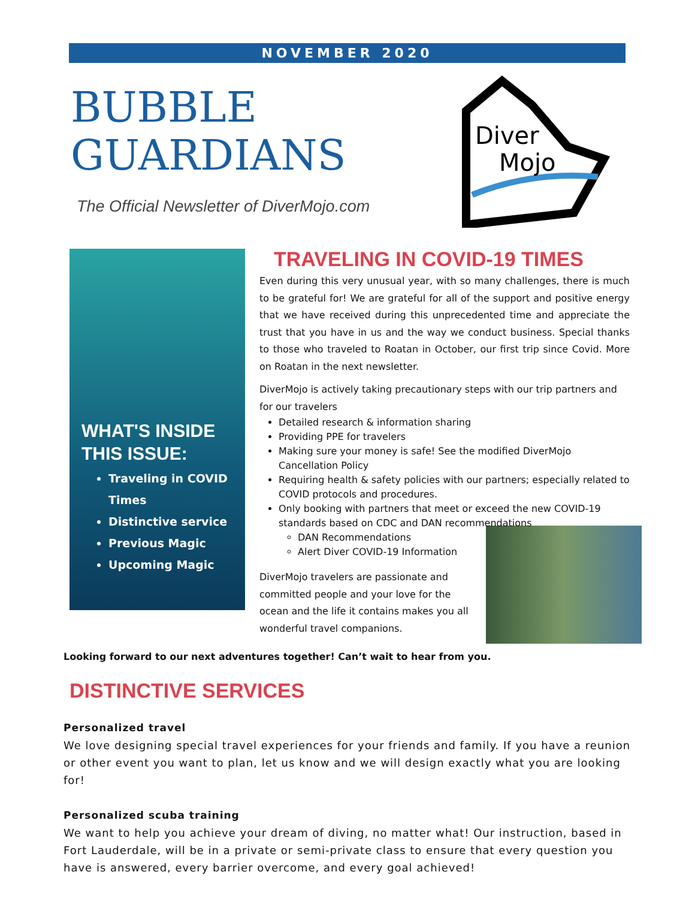NOVEMBER 2020
BUBBLE
GUARDIANS
The Official Newsletter of DiverMojo.com
Diver
Mojo
WHAT'S INSIDE THIS ISSUE:
Traveling in COVID Times
Distinctive service
Previous Magic
Upcoming Magic
TRAVELING IN COVID-19 TIMES
Even during this very unusual year, with so many challenges, there is much to be grateful for! We are grateful for all of the support and positive energy that we have received during this unprecedented time and appreciate the trust that you have in us and the way we conduct business. Special thanks to those who traveled to Roatan in October, our first trip since Covid. More on Roatan in the next newsletter.
DiverMojo is actively taking precautionary steps with our trip partners and for our travelers
Detailed research & information sharing
Providing PPE for travelers
Making sure your money is safe! See the modified DiverMojo Cancellation Policy
Requiring health & safety policies with our partners; especially related to COVID protocols and procedures.
Only booking with partners that meet or exceed the new COVID-19 standards based on CDC and DAN recommendations
DAN Recommendations
Alert Diver COVID-19 Information
DiverMojo travelers are passionate and committed people and your love for the ocean and the life it contains makes you all wonderful travel companions.
Looking forward to our next adventures together! Can’t wait to hear from you.
DISTINCTIVE SERVICES
Personalized travel
We love designing special travel experiences for your friends and family. If you have a reunion or other event you want to plan, let us know and we will design exactly what you are looking for!
Personalized scuba training
We want to help you achieve your dream of diving, no matter what! Our instruction, based in Fort Lauderdale, will be in a private or semi-private class to ensure that every question you have is answered, every barrier overcome, and every goal achieved!